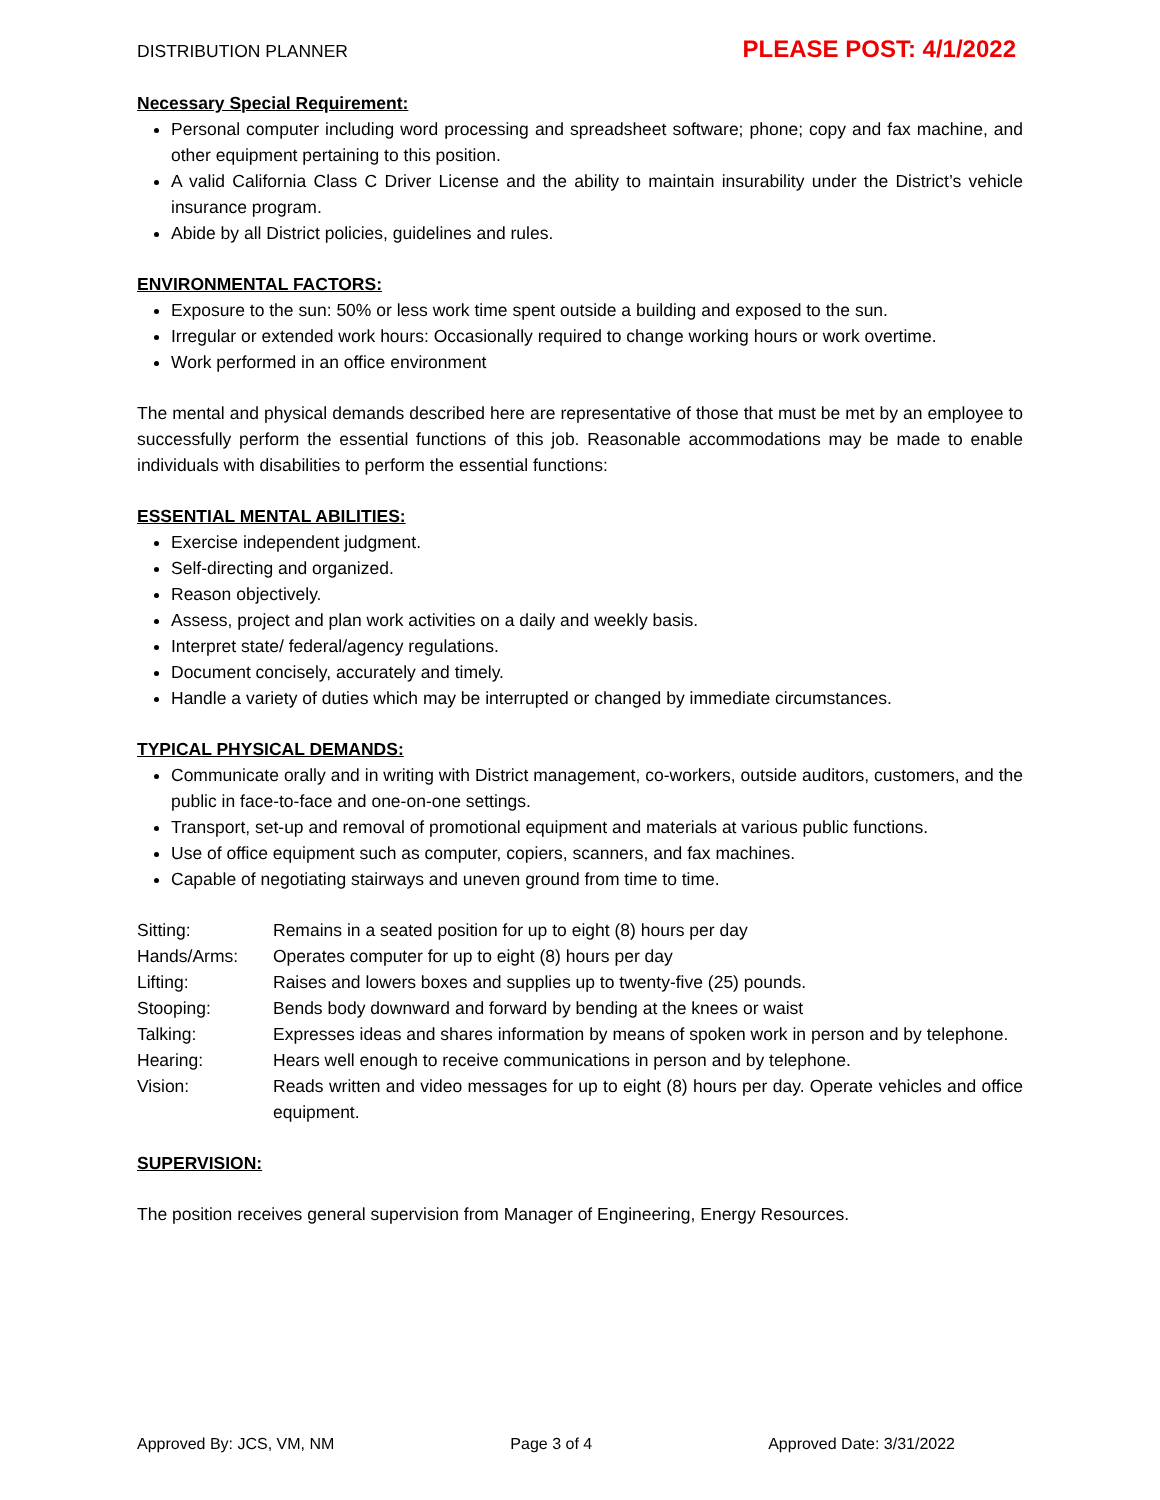DISTRIBUTION PLANNER PLEASE POST: 4/1/2022
Necessary Special Requirement:
Personal computer including word processing and spreadsheet software; phone; copy and fax machine, and other equipment pertaining to this position.
A valid California Class C Driver License and the ability to maintain insurability under the District’s vehicle insurance program.
Abide by all District policies, guidelines and rules.
ENVIRONMENTAL FACTORS:
Exposure to the sun: 50% or less work time spent outside a building and exposed to the sun.
Irregular or extended work hours: Occasionally required to change working hours or work overtime.
Work performed in an office environment
The mental and physical demands described here are representative of those that must be met by an employee to successfully perform the essential functions of this job. Reasonable accommodations may be made to enable individuals with disabilities to perform the essential functions:
ESSENTIAL MENTAL ABILITIES:
Exercise independent judgment.
Self-directing and organized.
Reason objectively.
Assess, project and plan work activities on a daily and weekly basis.
Interpret state/ federal/agency regulations.
Document concisely, accurately and timely.
Handle a variety of duties which may be interrupted or changed by immediate circumstances.
TYPICAL PHYSICAL DEMANDS:
Communicate orally and in writing with District management, co-workers, outside auditors, customers, and the public in face-to-face and one-on-one settings.
Transport, set-up and removal of promotional equipment and materials at various public functions.
Use of office equipment such as computer, copiers, scanners, and fax machines.
Capable of negotiating stairways and uneven ground from time to time.
| Sitting: | Remains in a seated position for up to eight (8) hours per day |
| Hands/Arms: | Operates computer for up to eight (8) hours per day |
| Lifting: | Raises and lowers boxes and supplies up to twenty-five (25) pounds. |
| Stooping: | Bends body downward and forward by bending at the knees or waist |
| Talking: | Expresses ideas and shares information by means of spoken work in person and by telephone. |
| Hearing: | Hears well enough to receive communications in person and by telephone. |
| Vision: | Reads written and video messages for up to eight (8) hours per day. Operate vehicles and office equipment. |
SUPERVISION:
The position receives general supervision from Manager of Engineering, Energy Resources.
Approved By: JCS, VM, NM Page 3 of 4 Approved Date: 3/31/2022